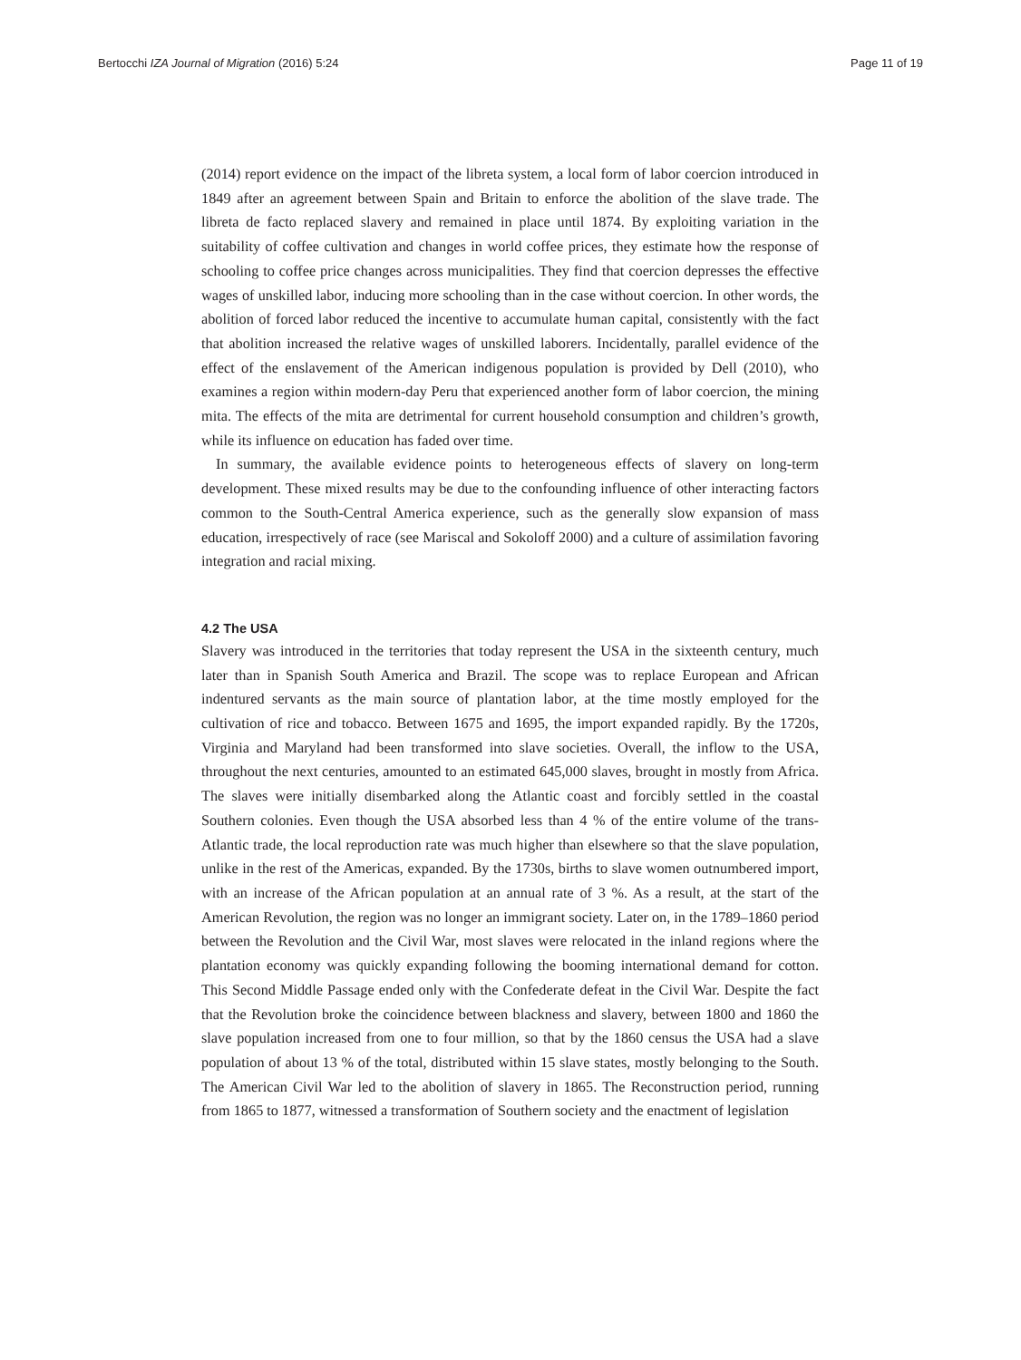Bertocchi IZA Journal of Migration (2016) 5:24 Page 11 of 19
(2014) report evidence on the impact of the libreta system, a local form of labor coercion introduced in 1849 after an agreement between Spain and Britain to enforce the abolition of the slave trade. The libreta de facto replaced slavery and remained in place until 1874. By exploiting variation in the suitability of coffee cultivation and changes in world coffee prices, they estimate how the response of schooling to coffee price changes across municipalities. They find that coercion depresses the effective wages of unskilled labor, inducing more schooling than in the case without coercion. In other words, the abolition of forced labor reduced the incentive to accumulate human capital, consistently with the fact that abolition increased the relative wages of unskilled laborers. Incidentally, parallel evidence of the effect of the enslavement of the American indigenous population is provided by Dell (2010), who examines a region within modern-day Peru that experienced another form of labor coercion, the mining mita. The effects of the mita are detrimental for current household consumption and children’s growth, while its influence on education has faded over time.
In summary, the available evidence points to heterogeneous effects of slavery on long-term development. These mixed results may be due to the confounding influence of other interacting factors common to the South-Central America experience, such as the generally slow expansion of mass education, irrespectively of race (see Mariscal and Sokoloff 2000) and a culture of assimilation favoring integration and racial mixing.
4.2 The USA
Slavery was introduced in the territories that today represent the USA in the sixteenth century, much later than in Spanish South America and Brazil. The scope was to replace European and African indentured servants as the main source of plantation labor, at the time mostly employed for the cultivation of rice and tobacco. Between 1675 and 1695, the import expanded rapidly. By the 1720s, Virginia and Maryland had been transformed into slave societies. Overall, the inflow to the USA, throughout the next centuries, amounted to an estimated 645,000 slaves, brought in mostly from Africa. The slaves were initially disembarked along the Atlantic coast and forcibly settled in the coastal Southern colonies. Even though the USA absorbed less than 4 % of the entire volume of the trans-Atlantic trade, the local reproduction rate was much higher than elsewhere so that the slave population, unlike in the rest of the Americas, expanded. By the 1730s, births to slave women outnumbered import, with an increase of the African population at an annual rate of 3 %. As a result, at the start of the American Revolution, the region was no longer an immigrant society. Later on, in the 1789–1860 period between the Revolution and the Civil War, most slaves were relocated in the inland regions where the plantation economy was quickly expanding following the booming international demand for cotton. This Second Middle Passage ended only with the Confederate defeat in the Civil War. Despite the fact that the Revolution broke the coincidence between blackness and slavery, between 1800 and 1860 the slave population increased from one to four million, so that by the 1860 census the USA had a slave population of about 13 % of the total, distributed within 15 slave states, mostly belonging to the South. The American Civil War led to the abolition of slavery in 1865. The Reconstruction period, running from 1865 to 1877, witnessed a transformation of Southern society and the enactment of legislation